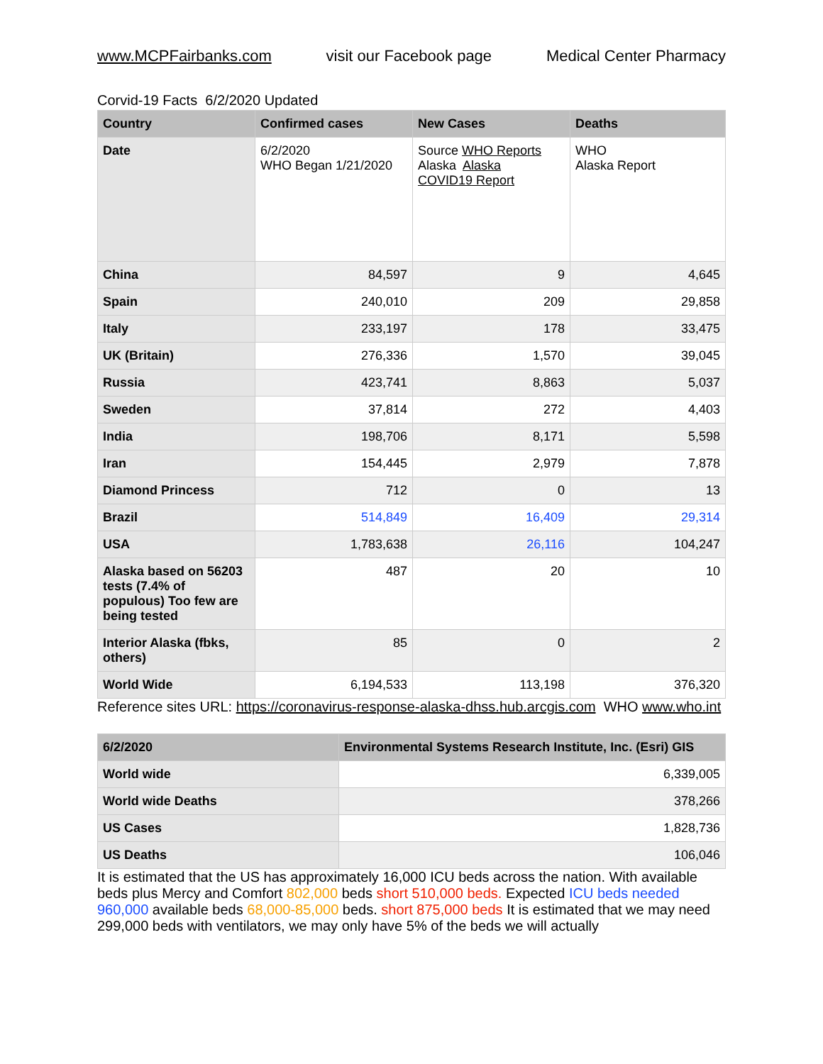www.MCPFairbanks.com visit our Facebook page Medical Center Pharmacy
Corvid-19 Facts 6/2/2020 Updated
| Country | Confirmed cases | New Cases | Deaths |
| --- | --- | --- | --- |
| Date | 6/2/2020 WHO Began 1/21/2020 | Source WHO Reports Alaska Alaska COVID19 Report | WHO Alaska Report |
| China | 84,597 | 9 | 4,645 |
| Spain | 240,010 | 209 | 29,858 |
| Italy | 233,197 | 178 | 33,475 |
| UK (Britain) | 276,336 | 1,570 | 39,045 |
| Russia | 423,741 | 8,863 | 5,037 |
| Sweden | 37,814 | 272 | 4,403 |
| India | 198,706 | 8,171 | 5,598 |
| Iran | 154,445 | 2,979 | 7,878 |
| Diamond Princess | 712 | 0 | 13 |
| Brazil | 514,849 | 16,409 | 29,314 |
| USA | 1,783,638 | 26,116 | 104,247 |
| Alaska based on 56203 tests (7.4% of populous) Too few are being tested | 487 | 20 | 10 |
| Interior Alaska (fbks, others) | 85 | 0 | 2 |
| World Wide | 6,194,533 | 113,198 | 376,320 |
Reference sites URL: https://coronavirus-response-alaska-dhss.hub.arcgis.com WHO www.who.int
| 6/2/2020 | Environmental Systems Research Institute, Inc. (Esri) GIS |
| --- | --- |
| World wide | 6,339,005 |
| World wide Deaths | 378,266 |
| US Cases | 1,828,736 |
| US Deaths | 106,046 |
It is estimated that the US has approximately 16,000 ICU beds across the nation. With available beds plus Mercy and Comfort 802,000 beds short 510,000 beds. Expected ICU beds needed 960,000 available beds 68,000-85,000 beds. short 875,000 beds It is estimated that we may need 299,000 beds with ventilators, we may only have 5% of the beds we will actually